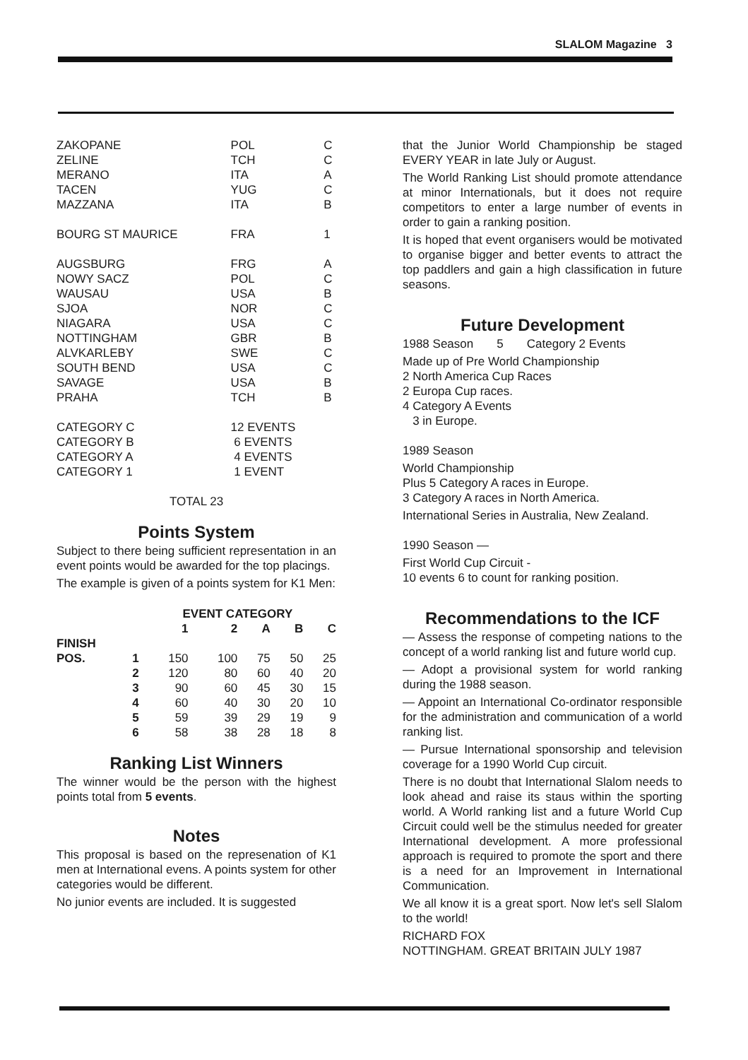SLALOM Magazine 3
| ZAKOPANE | POL | C |
| ZELINE | TCH | C |
| MERANO | ITA | A |
| TACEN | YUG | C |
| MAZZANA | ITA | B |
| BOURG ST MAURICE | FRA | 1 |
| AUGSBURG | FRG | A |
| NOWY SACZ | POL | C |
| WAUSAU | USA | B |
| SJOA | NOR | C |
| NIAGARA | USA | C |
| NOTTINGHAM | GBR | B |
| ALVKARLEBY | SWE | C |
| SOUTH BEND | USA | C |
| SAVAGE | USA | B |
| PRAHA | TCH | B |
| CATEGORY C | 12 EVENTS | |
| CATEGORY B | 6 EVENTS | |
| CATEGORY A | 4 EVENTS | |
| CATEGORY 1 | 1 EVENT | |
TOTAL 23
Points System
Subject to there being sufficient representation in an event points would be awarded for the top placings.
The example is given of a points system for K1 Men:
| | | EVENT CATEGORY | | | | |
| --- | --- | --- | --- | --- | --- | --- |
| | | 1 | 2 | A | B | C |
| FINISH POS. | 1 | 150 | 100 | 75 | 50 | 25 |
| | 2 | 120 | 80 | 60 | 40 | 20 |
| | 3 | 90 | 60 | 45 | 30 | 15 |
| | 4 | 60 | 40 | 30 | 20 | 10 |
| | 5 | 59 | 39 | 29 | 19 | 9 |
| | 6 | 58 | 38 | 28 | 18 | 8 |
Ranking List Winners
The winner would be the person with the highest points total from 5 events.
Notes
This proposal is based on the represenation of K1 men at International evens. A points system for other categories would be different.
No junior events are included. It is suggested
that the Junior World Championship be staged EVERY YEAR in late July or August.
The World Ranking List should promote attendance at minor Internationals, but it does not require competitors to enter a large number of events in order to gain a ranking position.
It is hoped that event organisers would be motivated to organise bigger and better events to attract the top paddlers and gain a high classification in future seasons.
Future Development
1988 Season 5 Category 2 Events
Made up of Pre World Championship
2 North America Cup Races
2 Europa Cup races.
4 Category A Events
3 in Europe.
1989 Season
World Championship
Plus 5 Category A races in Europe.
3 Category A races in North America.
International Series in Australia, New Zealand.
1990 Season —
First World Cup Circuit -
10 events 6 to count for ranking position.
Recommendations to the ICF
— Assess the response of competing nations to the concept of a world ranking list and future world cup.
— Adopt a provisional system for world ranking during the 1988 season.
— Appoint an International Co-ordinator responsible for the administration and communication of a world ranking list.
— Pursue International sponsorship and television coverage for a 1990 World Cup circuit.
There is no doubt that International Slalom needs to look ahead and raise its staus within the sporting world. A World ranking list and a future World Cup Circuit could well be the stimulus needed for greater International development. A more professional approach is required to promote the sport and there is a need for an Improvement in International Communication.
We all know it is a great sport. Now let's sell Slalom to the world!
RICHARD FOX
NOTTINGHAM. GREAT BRITAIN JULY 1987